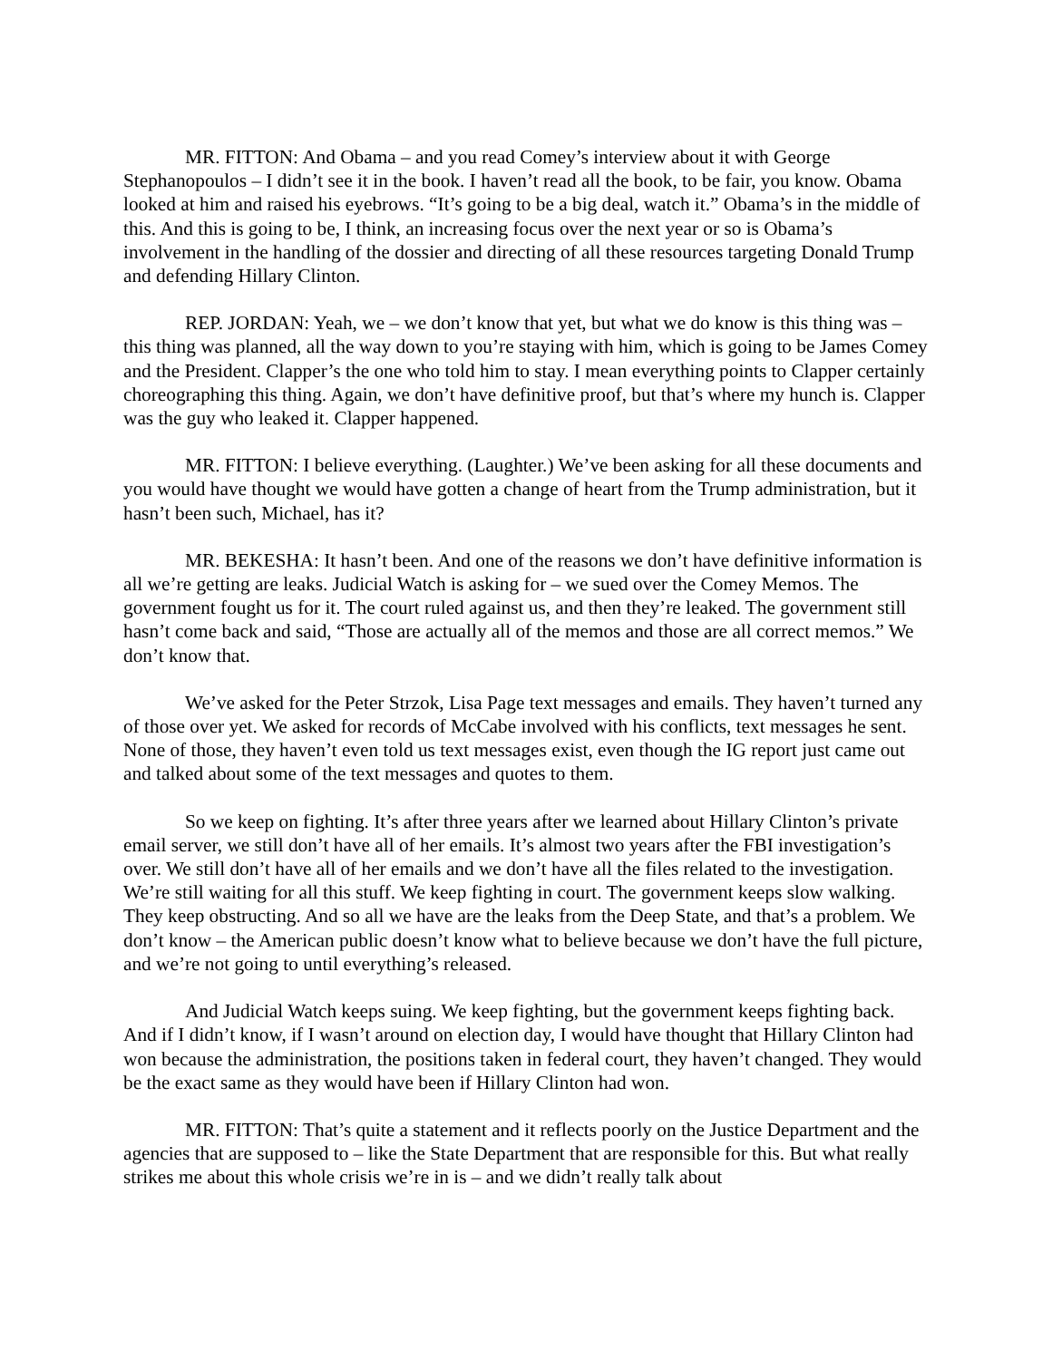MR. FITTON: And Obama – and you read Comey’s interview about it with George Stephanopoulos – I didn’t see it in the book. I haven’t read all the book, to be fair, you know. Obama looked at him and raised his eyebrows. “It’s going to be a big deal, watch it.” Obama’s in the middle of this. And this is going to be, I think, an increasing focus over the next year or so is Obama’s involvement in the handling of the dossier and directing of all these resources targeting Donald Trump and defending Hillary Clinton.
REP. JORDAN: Yeah, we – we don’t know that yet, but what we do know is this thing was – this thing was planned, all the way down to you’re staying with him, which is going to be James Comey and the President. Clapper’s the one who told him to stay. I mean everything points to Clapper certainly choreographing this thing. Again, we don’t have definitive proof, but that’s where my hunch is. Clapper was the guy who leaked it. Clapper happened.
MR. FITTON: I believe everything. (Laughter.) We’ve been asking for all these documents and you would have thought we would have gotten a change of heart from the Trump administration, but it hasn’t been such, Michael, has it?
MR. BEKESHA: It hasn’t been. And one of the reasons we don’t have definitive information is all we’re getting are leaks. Judicial Watch is asking for – we sued over the Comey Memos. The government fought us for it. The court ruled against us, and then they’re leaked. The government still hasn’t come back and said, “Those are actually all of the memos and those are all correct memos.” We don’t know that.
We’ve asked for the Peter Strzok, Lisa Page text messages and emails. They haven’t turned any of those over yet. We asked for records of McCabe involved with his conflicts, text messages he sent. None of those, they haven’t even told us text messages exist, even though the IG report just came out and talked about some of the text messages and quotes to them.
So we keep on fighting. It’s after three years after we learned about Hillary Clinton’s private email server, we still don’t have all of her emails. It’s almost two years after the FBI investigation’s over. We still don’t have all of her emails and we don’t have all the files related to the investigation. We’re still waiting for all this stuff. We keep fighting in court. The government keeps slow walking. They keep obstructing. And so all we have are the leaks from the Deep State, and that’s a problem. We don’t know – the American public doesn’t know what to believe because we don’t have the full picture, and we’re not going to until everything’s released.
And Judicial Watch keeps suing. We keep fighting, but the government keeps fighting back. And if I didn’t know, if I wasn’t around on election day, I would have thought that Hillary Clinton had won because the administration, the positions taken in federal court, they haven’t changed. They would be the exact same as they would have been if Hillary Clinton had won.
MR. FITTON: That’s quite a statement and it reflects poorly on the Justice Department and the agencies that are supposed to – like the State Department that are responsible for this. But what really strikes me about this whole crisis we’re in is – and we didn’t really talk about